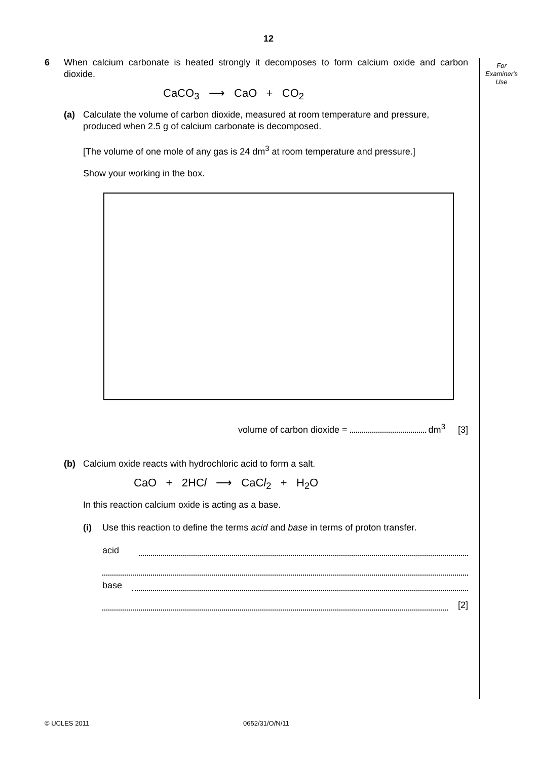12
For
Examiner's
Use
6 When calcium carbonate is heated strongly it decomposes to form calcium oxide and carbon dioxide.
CaCO<sub>3</sub> ⟶ CaO + CO<sub>2</sub>
(a) Calculate the volume of carbon dioxide, measured at room temperature and pressure, produced when 2.5 g of calcium carbonate is decomposed.
[The volume of one mole of any gas is 24 dm<sup>3</sup> at room temperature and pressure.]
Show your working in the box.
volume of carbon dioxide = dm<sup>3</sup> [3]
(b) Calcium oxide reacts with hydrochloric acid to form a salt.
CaO + 2HCl ⟶ CaCl<sub>2</sub> + H<sub>2</sub>O
In this reaction calcium oxide is acting as a base.
(i) Use this reaction to define the terms acid and base in terms of proton transfer.
acid
base
[2]
© UCLES 2011 0652/31/O/N/11